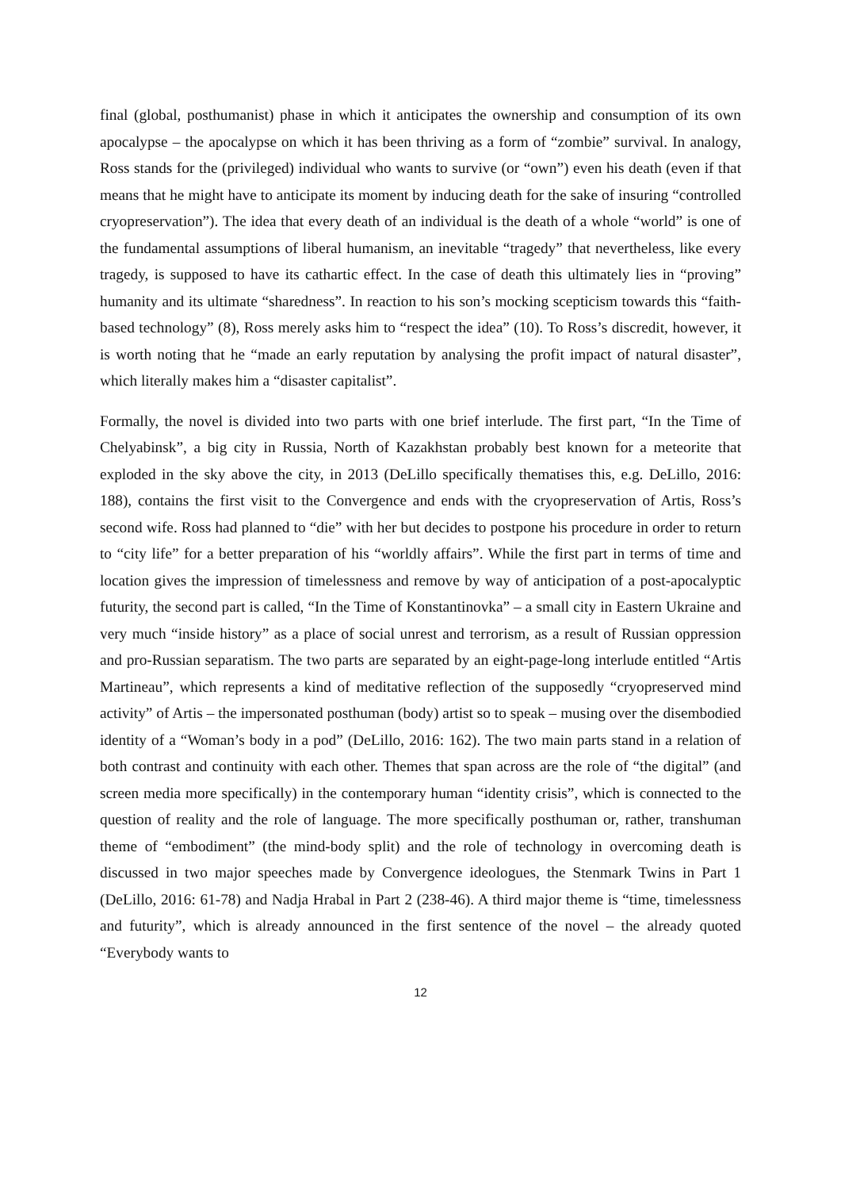final (global, posthumanist) phase in which it anticipates the ownership and consumption of its own apocalypse – the apocalypse on which it has been thriving as a form of “zombie” survival. In analogy, Ross stands for the (privileged) individual who wants to survive (or “own”) even his death (even if that means that he might have to anticipate its moment by inducing death for the sake of insuring “controlled cryopreservation”). The idea that every death of an individual is the death of a whole “world” is one of the fundamental assumptions of liberal humanism, an inevitable “tragedy” that nevertheless, like every tragedy, is supposed to have its cathartic effect. In the case of death this ultimately lies in “proving” humanity and its ultimate “sharedness”. In reaction to his son’s mocking scepticism towards this “faith-based technology” (8), Ross merely asks him to “respect the idea” (10). To Ross’s discredit, however, it is worth noting that he “made an early reputation by analysing the profit impact of natural disaster”, which literally makes him a “disaster capitalist”.
Formally, the novel is divided into two parts with one brief interlude. The first part, “In the Time of Chelyabinsk”, a big city in Russia, North of Kazakhstan probably best known for a meteorite that exploded in the sky above the city, in 2013 (DeLillo specifically thematises this, e.g. DeLillo, 2016: 188), contains the first visit to the Convergence and ends with the cryopreservation of Artis, Ross’s second wife. Ross had planned to “die” with her but decides to postpone his procedure in order to return to “city life” for a better preparation of his “worldly affairs”. While the first part in terms of time and location gives the impression of timelessness and remove by way of anticipation of a post-apocalyptic futurity, the second part is called, “In the Time of Konstantinovka” – a small city in Eastern Ukraine and very much “inside history” as a place of social unrest and terrorism, as a result of Russian oppression and pro-Russian separatism. The two parts are separated by an eight-page-long interlude entitled “Artis Martineau”, which represents a kind of meditative reflection of the supposedly “cryopreserved mind activity” of Artis – the impersonated posthuman (body) artist so to speak – musing over the disembodied identity of a “Woman’s body in a pod” (DeLillo, 2016: 162). The two main parts stand in a relation of both contrast and continuity with each other. Themes that span across are the role of “the digital” (and screen media more specifically) in the contemporary human “identity crisis”, which is connected to the question of reality and the role of language. The more specifically posthuman or, rather, transhuman theme of “embodiment” (the mind-body split) and the role of technology in overcoming death is discussed in two major speeches made by Convergence ideologues, the Stenmark Twins in Part 1 (DeLillo, 2016: 61-78) and Nadja Hrabal in Part 2 (238-46). A third major theme is “time, timelessness and futurity”, which is already announced in the first sentence of the novel – the already quoted “Everybody wants to
12